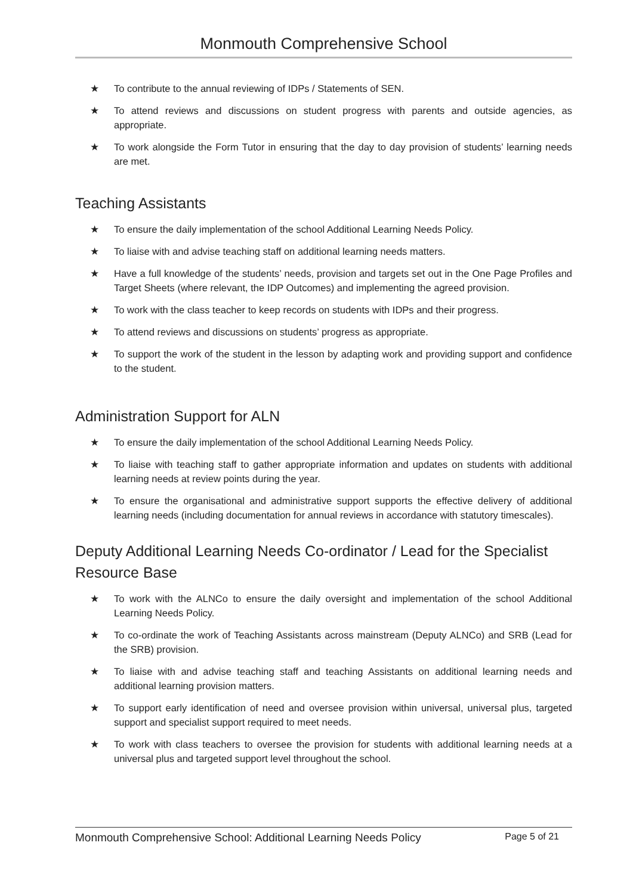Monmouth Comprehensive School
★ To contribute to the annual reviewing of IDPs / Statements of SEN.
★ To attend reviews and discussions on student progress with parents and outside agencies, as appropriate.
★ To work alongside the Form Tutor in ensuring that the day to day provision of students’ learning needs are met.
Teaching Assistants
★ To ensure the daily implementation of the school Additional Learning Needs Policy.
★ To liaise with and advise teaching staff on additional learning needs matters.
★ Have a full knowledge of the students’ needs, provision and targets set out in the One Page Profiles and Target Sheets (where relevant, the IDP Outcomes) and implementing the agreed provision.
★ To work with the class teacher to keep records on students with IDPs and their progress.
★ To attend reviews and discussions on students’ progress as appropriate.
★ To support the work of the student in the lesson by adapting work and providing support and confidence to the student.
Administration Support for ALN
★ To ensure the daily implementation of the school Additional Learning Needs Policy.
★ To liaise with teaching staff to gather appropriate information and updates on students with additional learning needs at review points during the year.
★ To ensure the organisational and administrative support supports the effective delivery of additional learning needs (including documentation for annual reviews in accordance with statutory timescales).
Deputy Additional Learning Needs Co-ordinator / Lead for the Specialist Resource Base
★ To work with the ALNCo to ensure the daily oversight and implementation of the school Additional Learning Needs Policy.
★ To co-ordinate the work of Teaching Assistants across mainstream (Deputy ALNCo) and SRB (Lead for the SRB) provision.
★ To liaise with and advise teaching staff and teaching Assistants on additional learning needs and additional learning provision matters.
★ To support early identification of need and oversee provision within universal, universal plus, targeted support and specialist support required to meet needs.
★ To work with class teachers to oversee the provision for students with additional learning needs at a universal plus and targeted support level throughout the school.
Monmouth Comprehensive School: Additional Learning Needs Policy Page 5 of 21